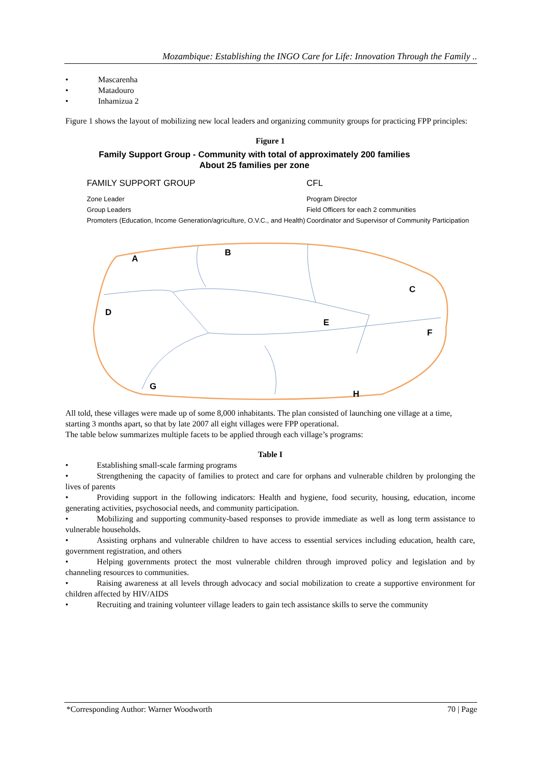Mozambique: Establishing the INGO Care for Life: Innovation Through the Family ..
• Mascarenha
• Matadouro
• Inhamizua 2
Figure 1 shows the layout of mobilizing new local leaders and organizing community groups for practicing FPP principles:
Figure 1
Family Support Group - Community with total of approximately 200 families
About 25 families per zone
FAMILY SUPPORT GROUP
Zone Leader
Group Leaders
Promoters (Education, Income Generation/agriculture, O.V.C., and Health)
CFL
Program Director
Field Officers for each 2 communities
Coordinator and Supervisor of Community Participation
A
B
C
D
E
F
G
H
All told, these villages were made up of some 8,000 inhabitants. The plan consisted of launching one village at a time, starting 3 months apart, so that by late 2007 all eight villages were FPP operational.
The table below summarizes multiple facets to be applied through each village’s programs:
Table I
•    Establishing small-scale farming programs
•    Strengthening the capacity of families to protect and care for orphans and vulnerable children by prolonging the lives of parents
•    Providing support in the following indicators: Health and hygiene, food security, housing, education, income generating activities, psychosocial needs, and community participation.
•    Mobilizing and supporting community-based responses to provide immediate as well as long term assistance to vulnerable households.
•    Assisting orphans and vulnerable children to have access to essential services including education, health care, government registration, and others
•    Helping governments protect the most vulnerable children through improved policy and legislation and by channeling resources to communities.
•    Raising awareness at all levels through advocacy and social mobilization to create a supportive environment for children affected by HIV/AIDS
•    Recruiting and training volunteer village leaders to gain tech assistance skills to serve the community
*Corresponding Author: Warner Woodworth 70 | Page